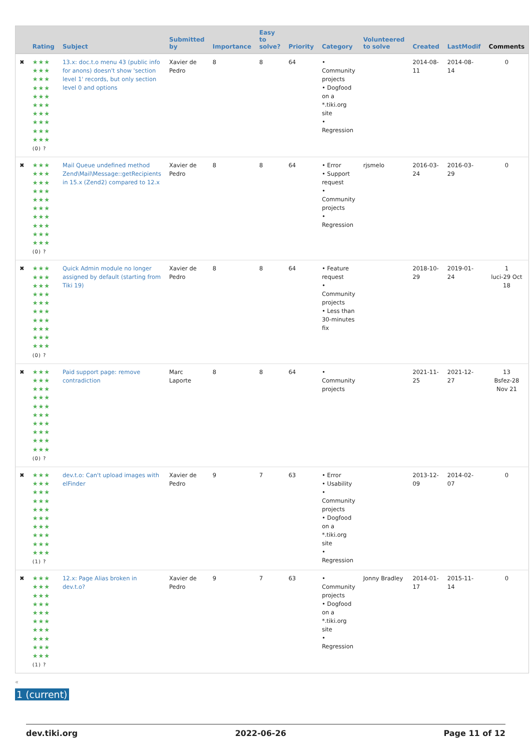| | Rating | Subject | Submitted by | Importance | Easy to solve? | Priority | Category | Volunteered to solve | Created | LastModif | Comments |
| --- | --- | --- | --- | --- | --- | --- | --- | --- | --- | --- | --- |
| ✖ | ★★★ ★★★ ★★★ ★★★ ★★★ ★★★ ★★★ ★★★ ★★★ ★★★ (0) ? | 13.x: doc.t.o menu 43 (public info for anons) doesn't show 'section level 1' records, but only section level 0 and options | Xavier de Pedro | 8 | 8 | 64 | • Community projects • Dogfood on a *.tiki.org site • Regression | | 2014-08-11 | 2014-08-14 | 0 |
| ✖ | ★★★ ★★★ ★★★ ★★★ ★★★ ★★★ ★★★ ★★★ ★★★ ★★★ (0) ? | Mail Queue undefined method Zend\Mail\Message::getRecipients in 15.x (Zend2) compared to 12.x | Xavier de Pedro | 8 | 8 | 64 | • Error • Support request • Community projects • Regression | rjsmelo | 2016-03-24 | 2016-03-29 | 0 |
| ✖ | ★★★ ★★★ ★★★ ★★★ ★★★ ★★★ ★★★ ★★★ ★★★ ★★★ (0) ? | Quick Admin module no longer assigned by default (starting from Tiki 19) | Xavier de Pedro | 8 | 8 | 64 | • Feature request • Community projects • Less than 30-minutes fix | | 2018-10-29 | 2019-01-24 | 1 luci-29 Oct 18 |
| ✖ | ★★★ ★★★ ★★★ ★★★ ★★★ ★★★ ★★★ ★★★ ★★★ ★★★ (0) ? | Paid support page: remove contradiction | Marc Laporte | 8 | 8 | 64 | • Community projects | | 2021-11-25 | 2021-12-27 | 13 Bsfez-28 Nov 21 |
| ✖ | ★★★ ★★★ ★★★ ★★★ ★★★ ★★★ ★★★ ★★★ ★★★ ★★★ (1) ? | dev.t.o: Can't upload images with elFinder | Xavier de Pedro | 9 | 7 | 63 | • Error • Usability • Community projects • Dogfood on a *.tiki.org site • Regression | | 2013-12-09 | 2014-02-07 | 0 |
| ✖ | ★★★ ★★★ ★★★ ★★★ ★★★ ★★★ ★★★ ★★★ ★★★ ★★★ (1) ? | 12.x: Page Alias broken in dev.t.o? | Xavier de Pedro | 9 | 7 | 63 | • Community projects • Dogfood on a *.tiki.org site • Regression | Jonny Bradley | 2014-01-17 | 2015-11-14 | 0 |
«
1 (current)
dev.tiki.org 2022-06-26 Page 11 of 12